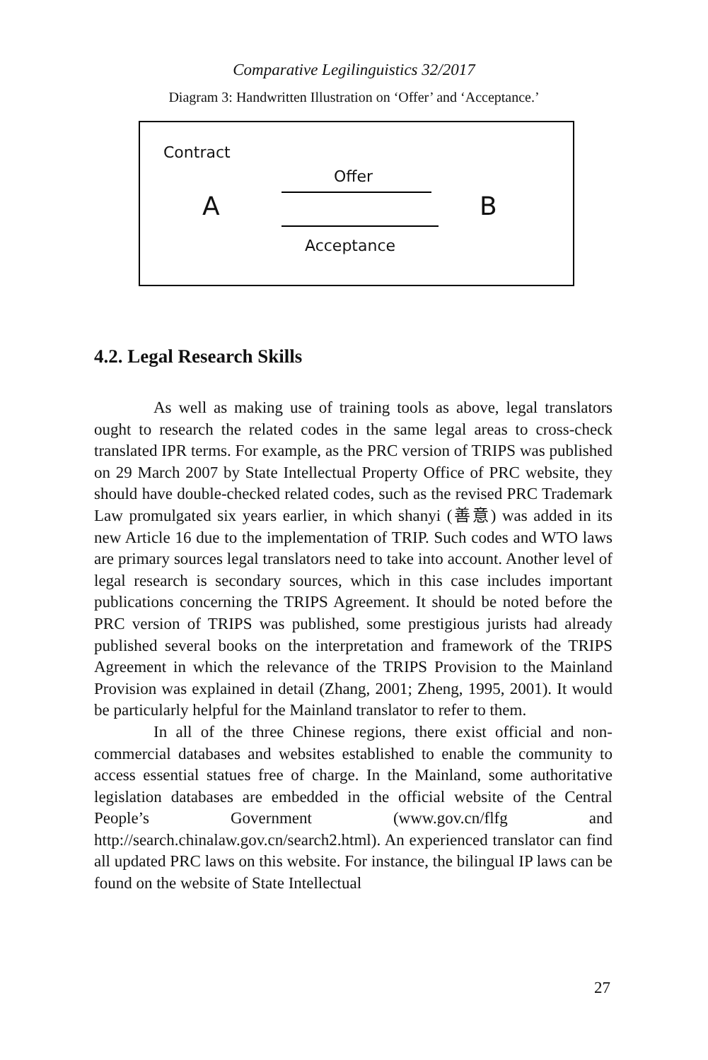Comparative Legilinguistics 32/2017
Diagram 3: Handwritten Illustration on ‘Offer’ and ‘Acceptance.’
Contract
Offer
A B
Acceptance
4.2. Legal Research Skills
As well as making use of training tools as above, legal translators ought to research the related codes in the same legal areas to cross-check translated IPR terms. For example, as the PRC version of TRIPS was published on 29 March 2007 by State Intellectual Property Office of PRC website, they should have double-checked related codes, such as the revised PRC Trademark Law promulgated six years earlier, in which shanyi (善意) was added in its new Article 16 due to the implementation of TRIP. Such codes and WTO laws are primary sources legal translators need to take into account. Another level of legal research is secondary sources, which in this case includes important publications concerning the TRIPS Agreement. It should be noted before the PRC version of TRIPS was published, some prestigious jurists had already published several books on the interpretation and framework of the TRIPS Agreement in which the relevance of the TRIPS Provision to the Mainland Provision was explained in detail (Zhang, 2001; Zheng, 1995, 2001). It would be particularly helpful for the Mainland translator to refer to them.
In all of the three Chinese regions, there exist official and non-commercial databases and websites established to enable the community to access essential statues free of charge. In the Mainland, some authoritative legislation databases are embedded in the official website of the Central People’s Government (www.gov.cn/flfg and http://search.chinalaw.gov.cn/search2.html). An experienced translator can find all updated PRC laws on this website. For instance, the bilingual IP laws can be found on the website of State Intellectual
27